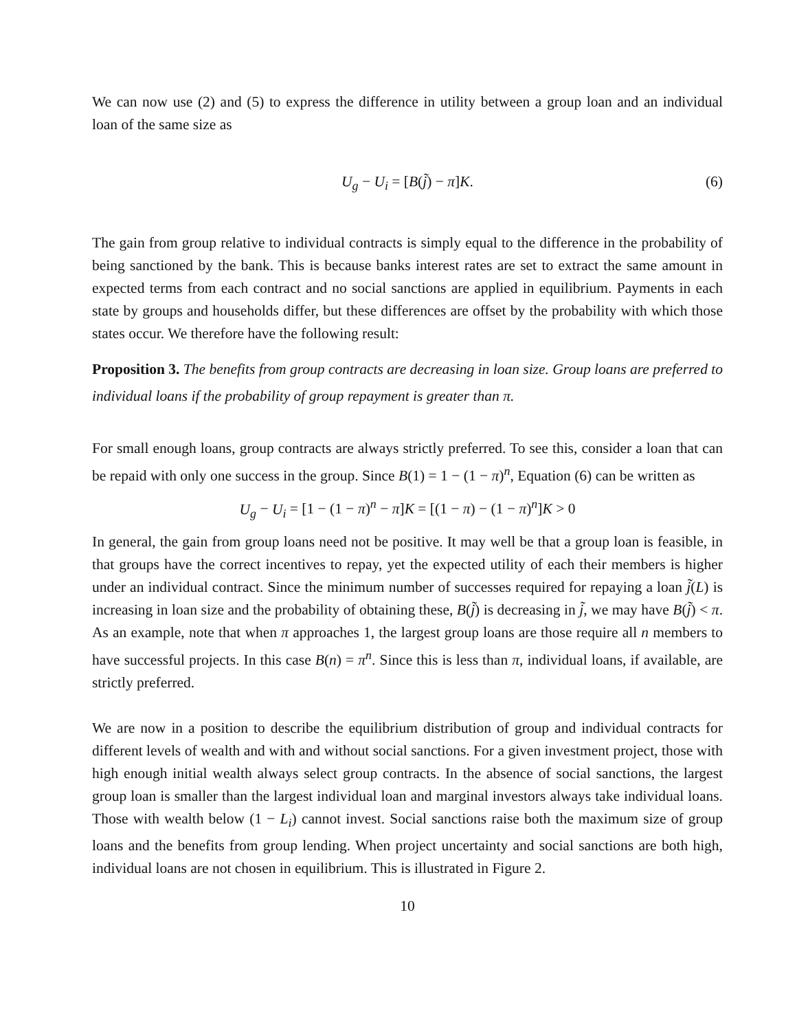We can now use (2) and (5) to express the difference in utility between a group loan and an individual loan of the same size as
U<sub>g</sub> − U<sub>i</sub> = [B(j̃) − π]K. (6)
The gain from group relative to individual contracts is simply equal to the difference in the probability of being sanctioned by the bank. This is because banks interest rates are set to extract the same amount in expected terms from each contract and no social sanctions are applied in equilibrium. Payments in each state by groups and households differ, but these differences are offset by the probability with which those states occur. We therefore have the following result:
Proposition 3. The benefits from group contracts are decreasing in loan size. Group loans are preferred to individual loans if the probability of group repayment is greater than π.
For small enough loans, group contracts are always strictly preferred. To see this, consider a loan that can be repaid with only one success in the group. Since B(1) = 1 − (1 − π)<sup>n</sup>, Equation (6) can be written as
U<sub>g</sub> − U<sub>i</sub> = [1 − (1 − π)<sup>n</sup> − π]K = [(1 − π) − (1 − π)<sup>n</sup>]K > 0
In general, the gain from group loans need not be positive. It may well be that a group loan is feasible, in that groups have the correct incentives to repay, yet the expected utility of each their members is higher under an individual contract. Since the minimum number of successes required for repaying a loan j̃(L) is increasing in loan size and the probability of obtaining these, B(j̃) is decreasing in j̃, we may have B(j̃) < π. As an example, note that when π approaches 1, the largest group loans are those require all n members to have successful projects. In this case B(n) = π<sup>n</sup>. Since this is less than π, individual loans, if available, are strictly preferred.
We are now in a position to describe the equilibrium distribution of group and individual contracts for different levels of wealth and with and without social sanctions. For a given investment project, those with high enough initial wealth always select group contracts. In the absence of social sanctions, the largest group loan is smaller than the largest individual loan and marginal investors always take individual loans. Those with wealth below (1 − L<sub>i</sub>) cannot invest. Social sanctions raise both the maximum size of group loans and the benefits from group lending. When project uncertainty and social sanctions are both high, individual loans are not chosen in equilibrium. This is illustrated in Figure 2.
10